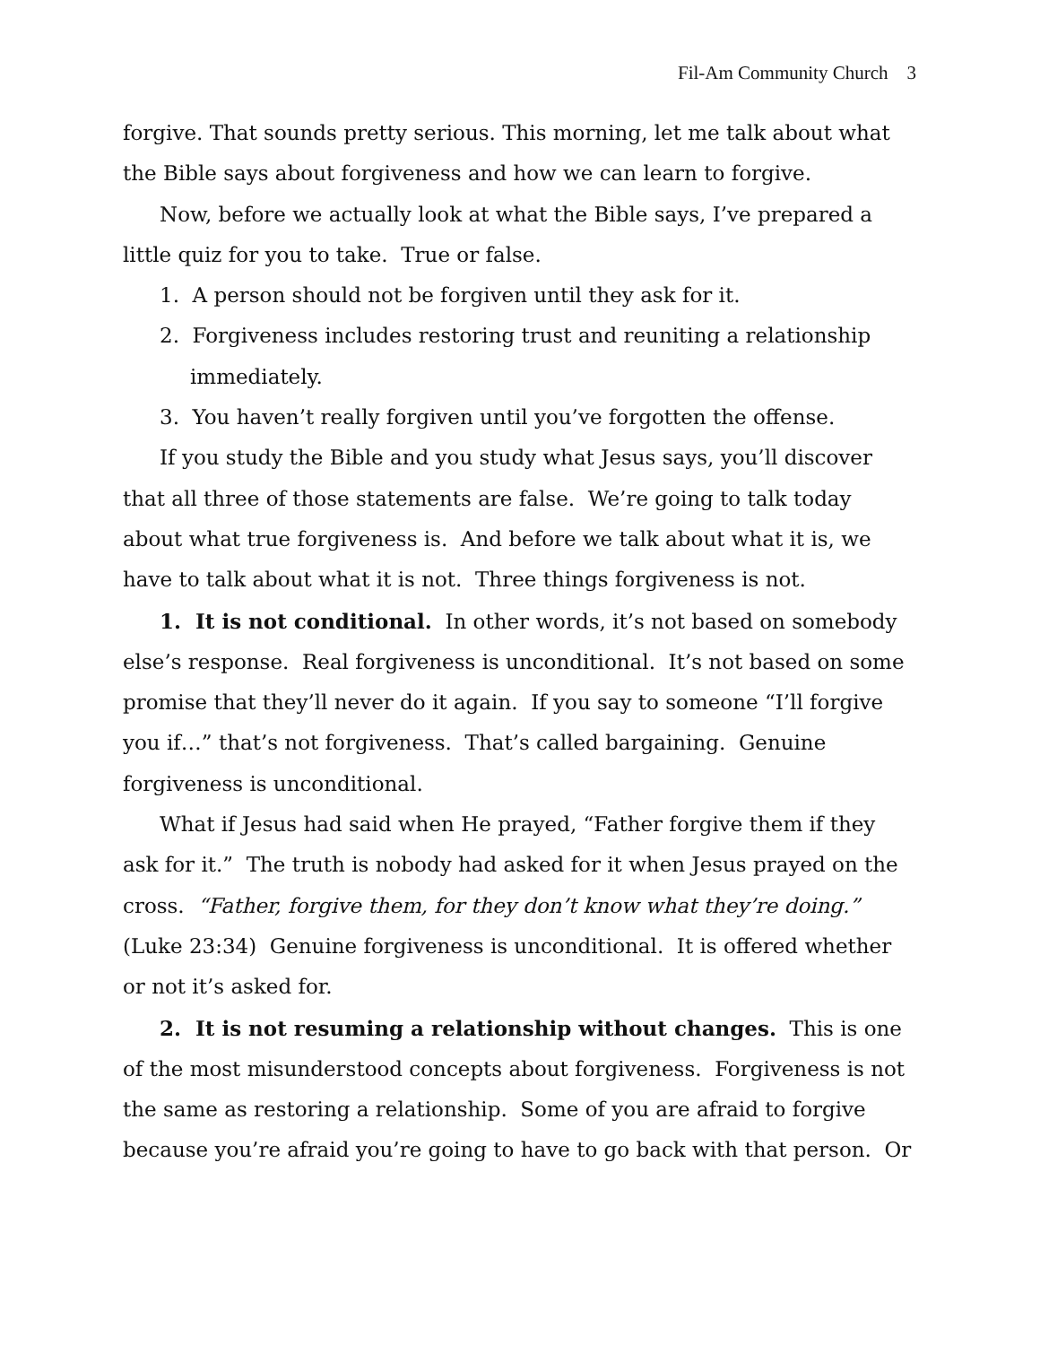Fil-Am Community Church 3
forgive. That sounds pretty serious. This morning, let me talk about what the Bible says about forgiveness and how we can learn to forgive.
Now, before we actually look at what the Bible says, I’ve prepared a little quiz for you to take. True or false.
1. A person should not be forgiven until they ask for it.
2. Forgiveness includes restoring trust and reuniting a relationship immediately.
3. You haven’t really forgiven until you’ve forgotten the offense.
If you study the Bible and you study what Jesus says, you’ll discover that all three of those statements are false. We’re going to talk today about what true forgiveness is. And before we talk about what it is, we have to talk about what it is not. Three things forgiveness is not.
1. It is not conditional. In other words, it’s not based on somebody else’s response. Real forgiveness is unconditional. It’s not based on some promise that they’ll never do it again. If you say to someone “I’ll forgive you if…” that’s not forgiveness. That’s called bargaining. Genuine forgiveness is unconditional.
What if Jesus had said when He prayed, “Father forgive them if they ask for it.” The truth is nobody had asked for it when Jesus prayed on the cross. “Father, forgive them, for they don’t know what they’re doing.” (Luke 23:34) Genuine forgiveness is unconditional. It is offered whether or not it’s asked for.
2. It is not resuming a relationship without changes. This is one of the most misunderstood concepts about forgiveness. Forgiveness is not the same as restoring a relationship. Some of you are afraid to forgive because you’re afraid you’re going to have to go back with that person. Or